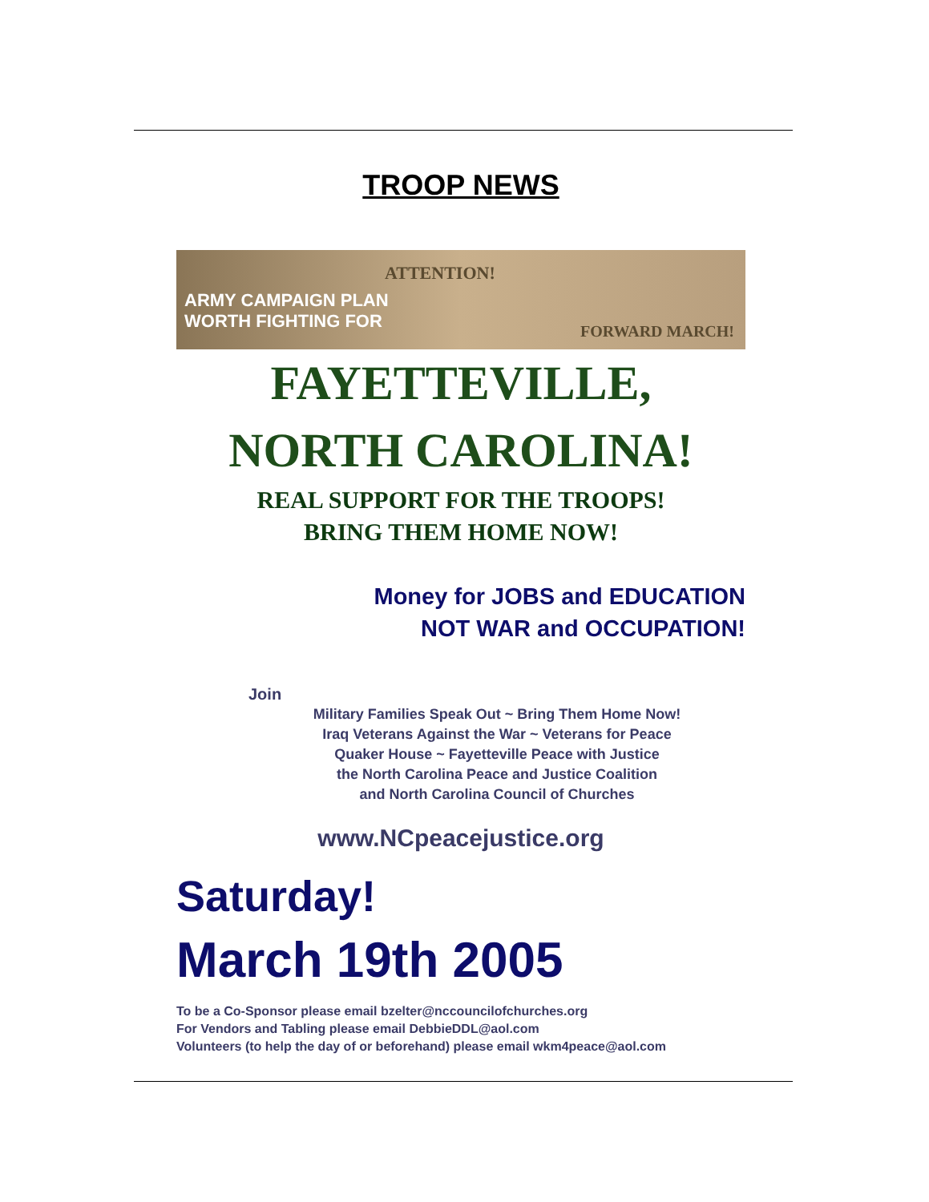TROOP NEWS
ATTENTION!
ARMY CAMPAIGN PLAN
WORTH FIGHTING FOR FORWARD MARCH!
FAYETTEVILLE,
NORTH CAROLINA!
REAL SUPPORT FOR THE TROOPS!
BRING THEM HOME NOW!
Money for JOBS and EDUCATION
NOT WAR and OCCUPATION!
Join
Military Families Speak Out ~ Bring Them Home Now!
Iraq Veterans Against the War ~ Veterans for Peace
Quaker House ~ Fayetteville Peace with Justice
the North Carolina Peace and Justice Coalition
and North Carolina Council of Churches
www.NCpeacejustice.org
Saturday!
March 19th 2005
To be a Co-Sponsor please email bzelter@nccouncilofchurches.org
For Vendors and Tabling please email DebbieDDL@aol.com
Volunteers (to help the day of or beforehand) please email wkm4peace@aol.com